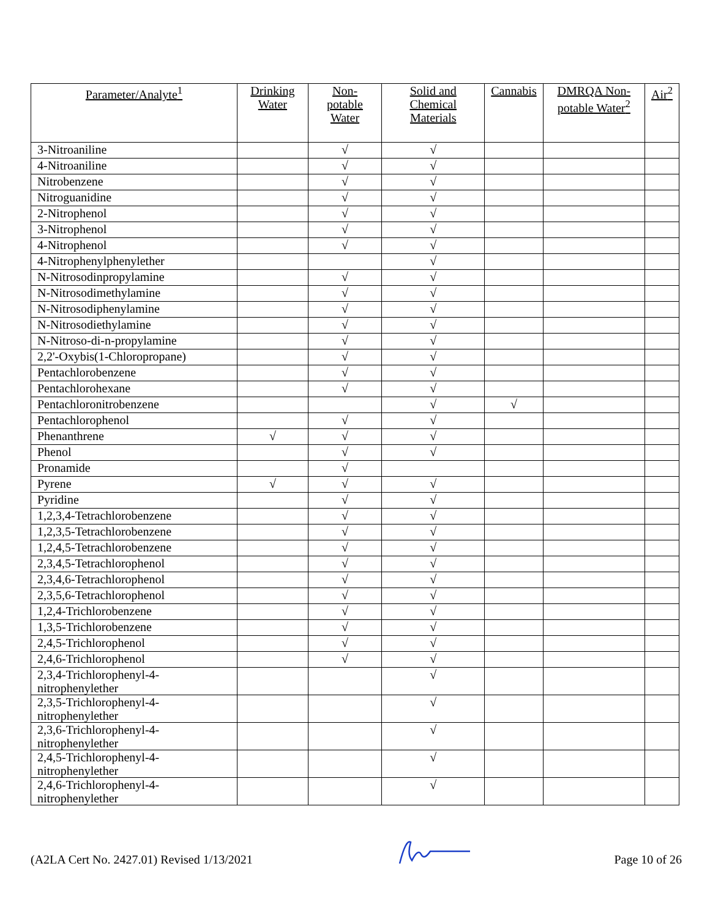| Parameter/Analyte<sup>1</sup> | Drinking Water | Non-potable Water | Solid and Chemical Materials | Cannabis | DMRQA Non-potable Water<sup>2</sup> | Air<sup>2</sup> |
| --- | --- | --- | --- | --- | --- | --- |
| 3-Nitroaniline | | √ | √ | | | |
| 4-Nitroaniline | | √ | √ | | | |
| Nitrobenzene | | √ | √ | | | |
| Nitroguanidine | | √ | √ | | | |
| 2-Nitrophenol | | √ | √ | | | |
| 3-Nitrophenol | | √ | √ | | | |
| 4-Nitrophenol | | √ | √ | | | |
| 4-Nitrophenylphenylether | | | √ | | | |
| N-Nitrosodinpropylamine | | √ | √ | | | |
| N-Nitrosodimethylamine | | √ | √ | | | |
| N-Nitrosodiphenylamine | | √ | √ | | | |
| N-Nitrosodiethylamine | | √ | √ | | | |
| N-Nitroso-di-n-propylamine | | √ | √ | | | |
| 2,2'-Oxybis(1-Chloropropane) | | √ | √ | | | |
| Pentachlorobenzene | | √ | √ | | | |
| Pentachlorohexane | | √ | √ | | | |
| Pentachloronitrobenzene | | | √ | √ | | |
| Pentachlorophenol | | √ | √ | | | |
| Phenanthrene | √ | √ | √ | | | |
| Phenol | | √ | √ | | | |
| Pronamide | | √ | | | | |
| Pyrene | √ | √ | √ | | | |
| Pyridine | | √ | √ | | | |
| 1,2,3,4-Tetrachlorobenzene | | √ | √ | | | |
| 1,2,3,5-Tetrachlorobenzene | | √ | √ | | | |
| 1,2,4,5-Tetrachlorobenzene | | √ | √ | | | |
| 2,3,4,5-Tetrachlorophenol | | √ | √ | | | |
| 2,3,4,6-Tetrachlorophenol | | √ | √ | | | |
| 2,3,5,6-Tetrachlorophenol | | √ | √ | | | |
| 1,2,4-Trichlorobenzene | | √ | √ | | | |
| 1,3,5-Trichlorobenzene | | √ | √ | | | |
| 2,4,5-Trichlorophenol | | √ | √ | | | |
| 2,4,6-Trichlorophenol | | √ | √ | | | |
| 2,3,4-Trichlorophenyl-4-nitrophenylether | | | √ | | | |
| 2,3,5-Trichlorophenyl-4-nitrophenylether | | | √ | | | |
| 2,3,6-Trichlorophenyl-4-nitrophenylether | | | √ | | | |
| 2,4,5-Trichlorophenyl-4-nitrophenylether | | | √ | | | |
| 2,4,6-Trichlorophenyl-4-nitrophenylether | | | √ | | | |
(A2LA Cert No. 2427.01) Revised 1/13/2021 Page 10 of 26